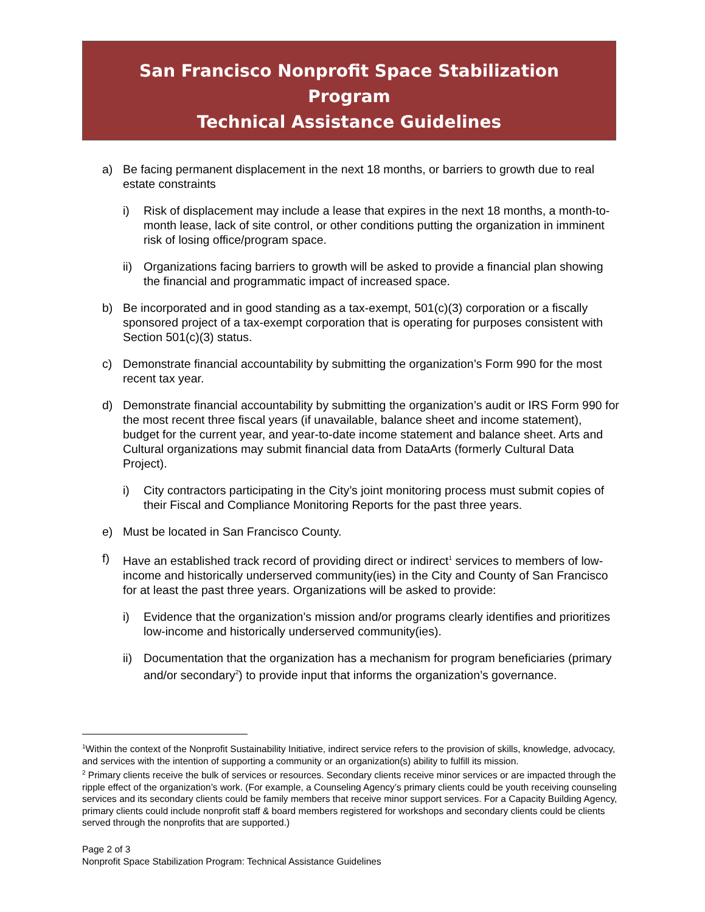San Francisco Nonprofit Space Stabilization
Program
Technical Assistance Guidelines
a) Be facing permanent displacement in the next 18 months, or barriers to growth due to real estate constraints
i) Risk of displacement may include a lease that expires in the next 18 months, a month-to-month lease, lack of site control, or other conditions putting the organization in imminent risk of losing office/program space.
ii)
Organizations facing barriers to growth will be asked to provide a financial plan showing the financial and programmatic impact of increased space.
b) Be incorporated and in good standing as a tax-exempt, 501(c)(3) corporation or a fiscally sponsored project of a tax-exempt corporation that is operating for purposes consistent with Section 501(c)(3) status.
c) Demonstrate financial accountability by submitting the organization’s Form 990 for the most recent tax year.
d) Demonstrate financial accountability by submitting the organization’s audit or IRS Form 990 for the most recent three fiscal years (if unavailable, balance sheet and income statement), budget for the current year, and year-to-date income statement and balance sheet. Arts and Cultural organizations may submit financial data from DataArts (formerly Cultural Data Project).
i) City contractors participating in the City’s joint monitoring process must submit copies of their Fiscal and Compliance Monitoring Reports for the past three years.
e) Must be located in San Francisco County.
f) Have an established track record of providing direct or indirect<sup>1</sup> services to members of low-income and historically underserved community(ies) in the City and County of San Francisco for at least the past three years. Organizations will be asked to provide:
i) Evidence that the organization’s mission and/or programs clearly identifies and prioritizes low-income and historically underserved community(ies).
ii)
Documentation that the organization has a mechanism for program beneficiaries (primary and/or secondary<sup>2</sup>) to provide input that informs the organization’s governance.
<sup>1</sup> Within the context of the Nonprofit Sustainability Initiative, indirect service refers to the provision of skills, knowledge, advocacy, and services with the intention of supporting a community or an organization(s) ability to fulfill its mission.
<sup>2</sup> Primary clients receive the bulk of services or resources. Secondary clients receive minor services or are impacted through the ripple effect of the organization’s work. (For example, a Counseling Agency’s primary clients could be youth receiving counseling services and its secondary clients could be family members that receive minor support services. For a Capacity Building Agency, primary clients could include nonprofit staff & board members registered for workshops and secondary clients could be clients served through the nonprofits that are supported.)
Page 2 of 3
Nonprofit Space Stabilization Program: Technical Assistance Guidelines